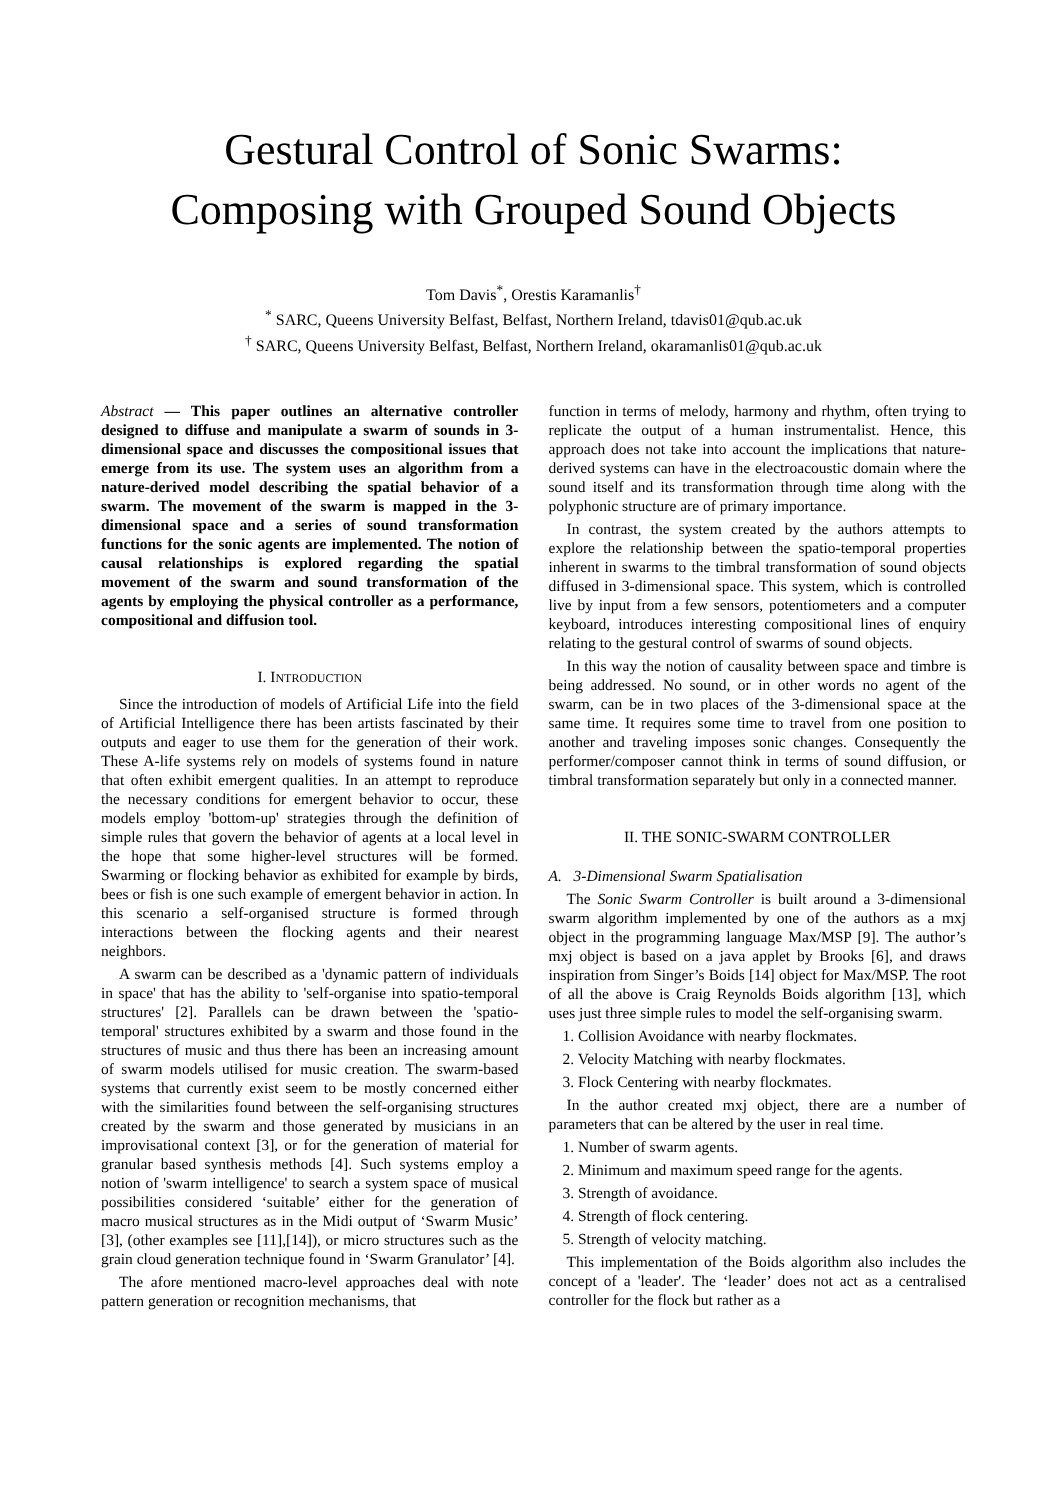Gestural Control of Sonic Swarms:
Composing with Grouped Sound Objects
Tom Davis<sup>*</sup>, Orestis Karamanlis<sup>†</sup>
<sup>*</sup> SARC, Queens University Belfast, Belfast, Northern Ireland, tdavis01@qub.ac.uk
<sup>†</sup> SARC, Queens University Belfast, Belfast, Northern Ireland, okaramanlis01@qub.ac.uk
Abstract — This paper outlines an alternative controller designed to diffuse and manipulate a swarm of sounds in 3-dimensional space and discusses the compositional issues that emerge from its use. The system uses an algorithm from a nature-derived model describing the spatial behavior of a swarm. The movement of the swarm is mapped in the 3-dimensional space and a series of sound transformation functions for the sonic agents are implemented. The notion of causal relationships is explored regarding the spatial movement of the swarm and sound transformation of the agents by employing the physical controller as a performance, compositional and diffusion tool.
I. INTRODUCTION
Since the introduction of models of Artificial Life into the field of Artificial Intelligence there has been artists fascinated by their outputs and eager to use them for the generation of their work. These A-life systems rely on models of systems found in nature that often exhibit emergent qualities. In an attempt to reproduce the necessary conditions for emergent behavior to occur, these models employ 'bottom-up' strategies through the definition of simple rules that govern the behavior of agents at a local level in the hope that some higher-level structures will be formed. Swarming or flocking behavior as exhibited for example by birds, bees or fish is one such example of emergent behavior in action. In this scenario a self-organised structure is formed through interactions between the flocking agents and their nearest neighbors.
A swarm can be described as a 'dynamic pattern of individuals in space' that has the ability to 'self-organise into spatio-temporal structures' [2]. Parallels can be drawn between the 'spatio-temporal' structures exhibited by a swarm and those found in the structures of music and thus there has been an increasing amount of swarm models utilised for music creation. The swarm-based systems that currently exist seem to be mostly concerned either with the similarities found between the self-organising structures created by the swarm and those generated by musicians in an improvisational context [3], or for the generation of material for granular based synthesis methods [4]. Such systems employ a notion of 'swarm intelligence' to search a system space of musical possibilities considered ‘suitable’ either for the generation of macro musical structures as in the Midi output of ‘Swarm Music’ [3], (other examples see [11],[14]), or micro structures such as the grain cloud generation technique found in ‘Swarm Granulator’ [4].
The afore mentioned macro-level approaches deal with note pattern generation or recognition mechanisms, that
function in terms of melody, harmony and rhythm, often trying to replicate the output of a human instrumentalist. Hence, this approach does not take into account the implications that nature-derived systems can have in the electroacoustic domain where the sound itself and its transformation through time along with the polyphonic structure are of primary importance.
In contrast, the system created by the authors attempts to explore the relationship between the spatio-temporal properties inherent in swarms to the timbral transformation of sound objects diffused in 3-dimensional space. This system, which is controlled live by input from a few sensors, potentiometers and a computer keyboard, introduces interesting compositional lines of enquiry relating to the gestural control of swarms of sound objects.
In this way the notion of causality between space and timbre is being addressed. No sound, or in other words no agent of the swarm, can be in two places of the 3-dimensional space at the same time. It requires some time to travel from one position to another and traveling imposes sonic changes. Consequently the performer/composer cannot think in terms of sound diffusion, or timbral transformation separately but only in a connected manner.
II. THE SONIC-SWARM CONTROLLER
A. 3-Dimensional Swarm Spatialisation
The Sonic Swarm Controller is built around a 3-dimensional swarm algorithm implemented by one of the authors as a mxj object in the programming language Max/MSP [9]. The author’s mxj object is based on a java applet by Brooks [6], and draws inspiration from Singer’s Boids [14] object for Max/MSP. The root of all the above is Craig Reynolds Boids algorithm [13], which uses just three simple rules to model the self-organising swarm.
1. Collision Avoidance with nearby flockmates.
2. Velocity Matching with nearby flockmates.
3. Flock Centering with nearby flockmates.
In the author created mxj object, there are a number of parameters that can be altered by the user in real time.
1. Number of swarm agents.
2. Minimum and maximum speed range for the agents.
3. Strength of avoidance.
4. Strength of flock centering.
5. Strength of velocity matching.
This implementation of the Boids algorithm also includes the concept of a 'leader'. The ‘leader’ does not act as a centralised controller for the flock but rather as a